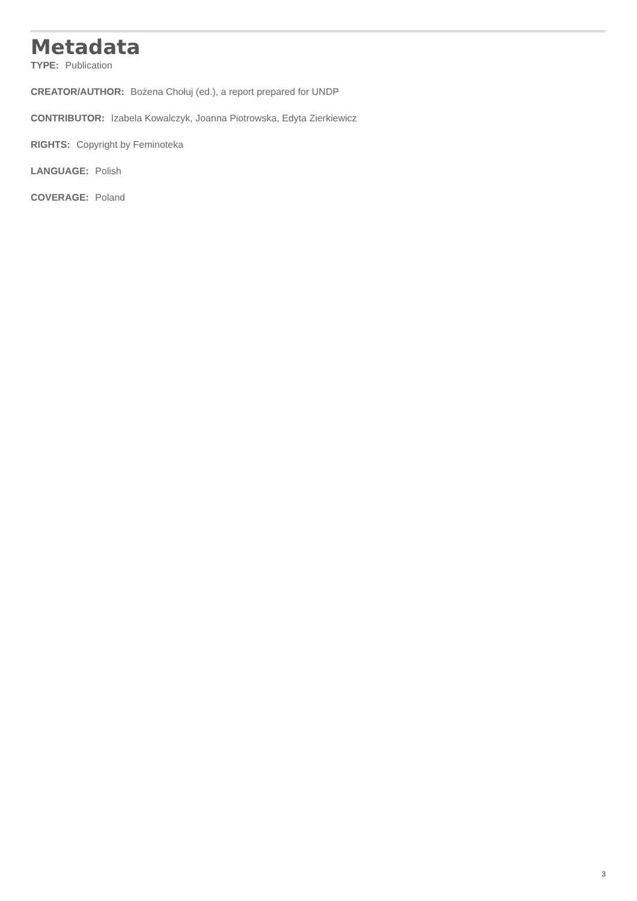Metadata
TYPE: Publication
CREATOR/AUTHOR: Bożena Chołuj (ed.), a report prepared for UNDP
CONTRIBUTOR: Izabela Kowalczyk, Joanna Piotrowska, Edyta Zierkiewicz
RIGHTS: Copyright by Feminoteka
LANGUAGE: Polish
COVERAGE: Poland
3